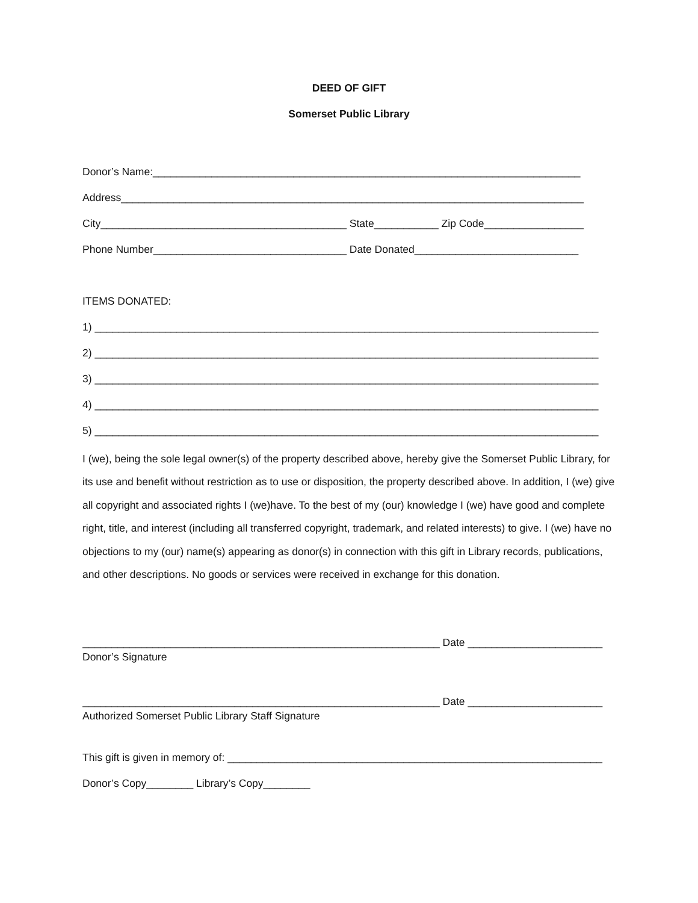DEED OF GIFT
Somerset Public Library
Donor’s Name:_________________________________________________________________________
Address_______________________________________________________________________________
City__________________________________________ State___________ Zip Code_________________
Phone Number_________________________________ Date Donated____________________________
ITEMS DONATED:
1) ______________________________________________________________________________________
2) ______________________________________________________________________________________
3) ______________________________________________________________________________________
4) ______________________________________________________________________________________
5) ______________________________________________________________________________________
I (we), being the sole legal owner(s) of the property described above, hereby give the Somerset Public Library, for its use and benefit without restriction as to use or disposition, the property described above. In addition, I (we) give all copyright and associated rights I (we)have. To the best of my (our) knowledge I (we) have good and complete right, title, and interest (including all transferred copyright, trademark, and related interests) to give. I (we) have no objections to my (our) name(s) appearing as donor(s) in connection with this gift in Library records, publications, and other descriptions. No goods or services were received in exchange for this donation.
_____________________________________________________________ Date _______________________
Donor’s Signature
_____________________________________________________________ Date _______________________
Authorized Somerset Public Library Staff Signature
This gift is given in memory of: ________________________________________________________________
Donor’s Copy________ Library’s Copy________